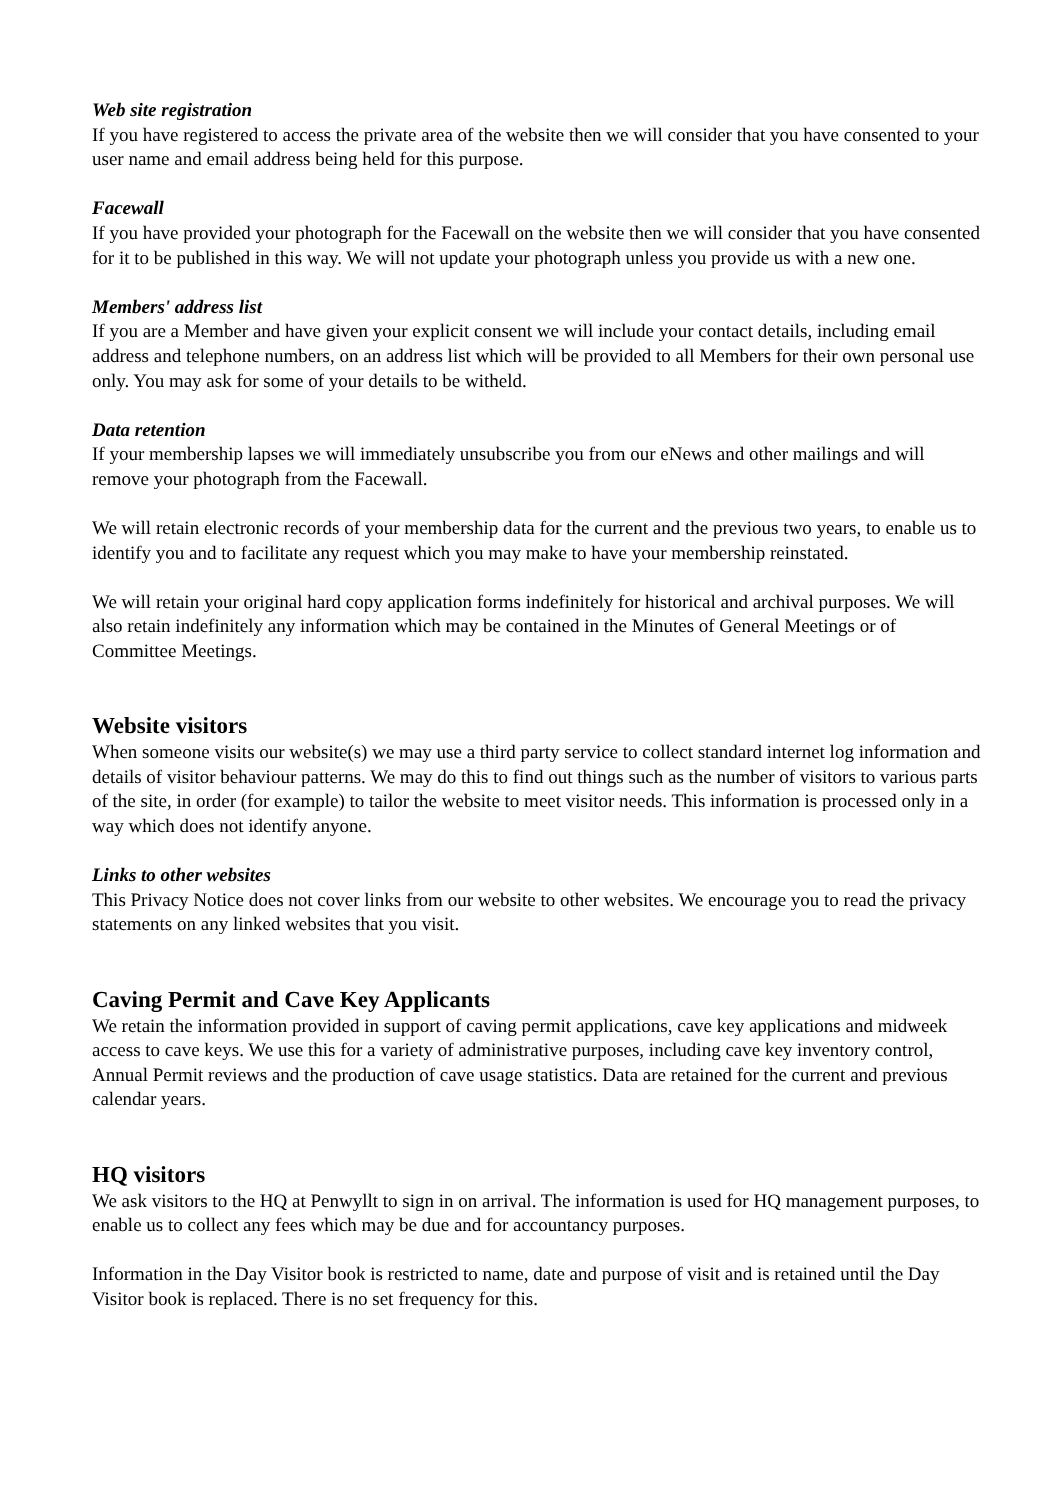Web site registration
If you have registered to access the private area of the website then we will consider that you have consented to your user name and email address being held for this purpose.
Facewall
If you have provided your photograph for the Facewall on the website then we will consider that you have consented for it to be published in this way. We will not update your photograph unless you provide us with a new one.
Members' address list
If you are a Member and have given your explicit consent we will include your contact details, including email address and telephone numbers, on an address list which will be provided to all Members for their own personal use only. You may ask for some of your details to be witheld.
Data retention
If your membership lapses we will immediately unsubscribe you from our eNews and other mailings and will remove your photograph from the Facewall.
We will retain electronic records of your membership data for the current and the previous two years, to enable us to identify you and to facilitate any request which you may make to have your membership reinstated.
We will retain your original hard copy application forms indefinitely for historical and archival purposes. We will also retain indefinitely any information which may be contained in the Minutes of General Meetings or of Committee Meetings.
Website visitors
When someone visits our website(s) we may use a third party service to collect standard internet log information and details of visitor behaviour patterns. We may do this to find out things such as the number of visitors to various parts of the site, in order (for example) to tailor the website to meet visitor needs. This information is processed only in a way which does not identify anyone.
Links to other websites
This Privacy Notice does not cover links from our website to other websites. We encourage you to read the privacy statements on any linked websites that you visit.
Caving Permit and Cave Key Applicants
We retain the information provided in support of caving permit applications, cave key applications and midweek access to cave keys. We use this for a variety of administrative purposes, including cave key inventory control, Annual Permit reviews and the production of cave usage statistics. Data are retained for the current and previous calendar years.
HQ visitors
We ask visitors to the HQ at Penwyllt to sign in on arrival. The information is used for HQ management purposes, to enable us to collect any fees which may be due and for accountancy purposes.
Information in the Day Visitor book is restricted to name, date and purpose of visit and is retained until the Day Visitor book is replaced. There is no set frequency for this.